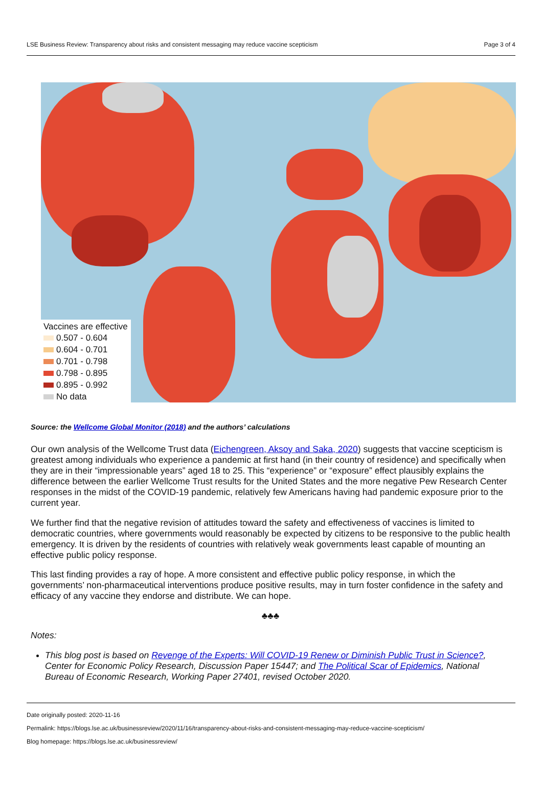LSE Business Review: Transparency about risks and consistent messaging may reduce vaccine scepticism Page 3 of 4
Vaccines are effective
0.507 - 0.604
0.604 - 0.701
0.701 - 0.798
0.798 - 0.895
0.895 - 0.992
No data
Source: the Wellcome Global Monitor (2018) and the authors’ calculations
Our own analysis of the Wellcome Trust data (Eichengreen, Aksoy and Saka, 2020) suggests that vaccine scepticism is greatest among individuals who experience a pandemic at first hand (in their country of residence) and specifically when they are in their “impressionable years” aged 18 to 25. This “experience” or “exposure” effect plausibly explains the difference between the earlier Wellcome Trust results for the United States and the more negative Pew Research Center responses in the midst of the COVID-19 pandemic, relatively few Americans having had pandemic exposure prior to the current year.
We further find that the negative revision of attitudes toward the safety and effectiveness of vaccines is limited to democratic countries, where governments would reasonably be expected by citizens to be responsive to the public health emergency. It is driven by the residents of countries with relatively weak governments least capable of mounting an effective public policy response.
This last finding provides a ray of hope. A more consistent and effective public policy response, in which the governments’ non-pharmaceutical interventions produce positive results, may in turn foster confidence in the safety and efficacy of any vaccine they endorse and distribute. We can hope.
♣♣♣
Notes:
This blog post is based on Revenge of the Experts: Will COVID-19 Renew or Diminish Public Trust in Science?, Center for Economic Policy Research, Discussion Paper 15447; and The Political Scar of Epidemics, National Bureau of Economic Research, Working Paper 27401, revised October 2020.
Date originally posted: 2020-11-16
Permalink: https://blogs.lse.ac.uk/businessreview/2020/11/16/transparency-about-risks-and-consistent-messaging-may-reduce-vaccine-scepticism/
Blog homepage: https://blogs.lse.ac.uk/businessreview/